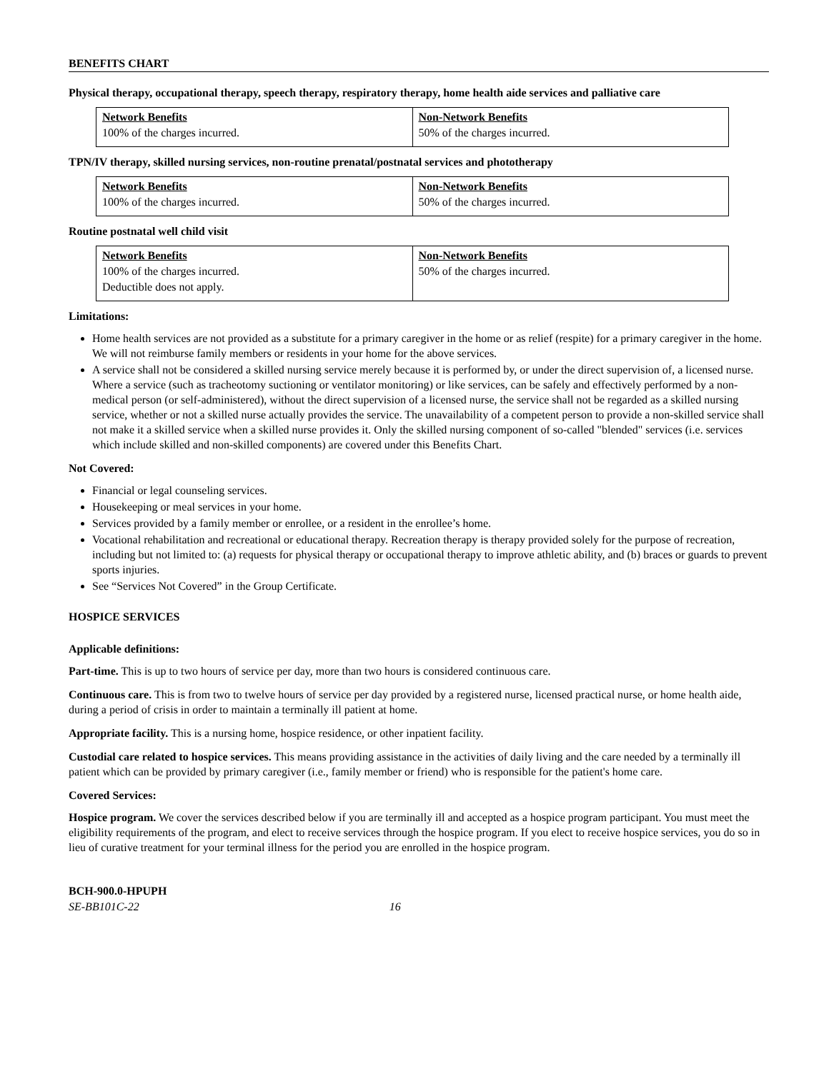BENEFITS CHART
Physical therapy, occupational therapy, speech therapy, respiratory therapy, home health aide services and palliative care
| Network Benefits 100% of the charges incurred. | Non-Network Benefits 50% of the charges incurred. |
TPN/IV therapy, skilled nursing services, non-routine prenatal/postnatal services and phototherapy
| Network Benefits 100% of the charges incurred. | Non-Network Benefits 50% of the charges incurred. |
Routine postnatal well child visit
| Network Benefits 100% of the charges incurred. Deductible does not apply. | Non-Network Benefits 50% of the charges incurred. |
Limitations:
Home health services are not provided as a substitute for a primary caregiver in the home or as relief (respite) for a primary caregiver in the home. We will not reimburse family members or residents in your home for the above services.
A service shall not be considered a skilled nursing service merely because it is performed by, or under the direct supervision of, a licensed nurse. Where a service (such as tracheotomy suctioning or ventilator monitoring) or like services, can be safely and effectively performed by a non-medical person (or self-administered), without the direct supervision of a licensed nurse, the service shall not be regarded as a skilled nursing service, whether or not a skilled nurse actually provides the service. The unavailability of a competent person to provide a non-skilled service shall not make it a skilled service when a skilled nurse provides it. Only the skilled nursing component of so-called "blended" services (i.e. services which include skilled and non-skilled components) are covered under this Benefits Chart.
Not Covered:
Financial or legal counseling services.
Housekeeping or meal services in your home.
Services provided by a family member or enrollee, or a resident in the enrollee’s home.
Vocational rehabilitation and recreational or educational therapy. Recreation therapy is therapy provided solely for the purpose of recreation, including but not limited to: (a) requests for physical therapy or occupational therapy to improve athletic ability, and (b) braces or guards to prevent sports injuries.
See “Services Not Covered” in the Group Certificate.
HOSPICE SERVICES
Applicable definitions:
Part-time. This is up to two hours of service per day, more than two hours is considered continuous care.
Continuous care. This is from two to twelve hours of service per day provided by a registered nurse, licensed practical nurse, or home health aide, during a period of crisis in order to maintain a terminally ill patient at home.
Appropriate facility. This is a nursing home, hospice residence, or other inpatient facility.
Custodial care related to hospice services. This means providing assistance in the activities of daily living and the care needed by a terminally ill patient which can be provided by primary caregiver (i.e., family member or friend) who is responsible for the patient's home care.
Covered Services:
Hospice program. We cover the services described below if you are terminally ill and accepted as a hospice program participant. You must meet the eligibility requirements of the program, and elect to receive services through the hospice program. If you elect to receive hospice services, you do so in lieu of curative treatment for your terminal illness for the period you are enrolled in the hospice program.
BCH-900.0-HPUPH
SE-BB101C-22 16